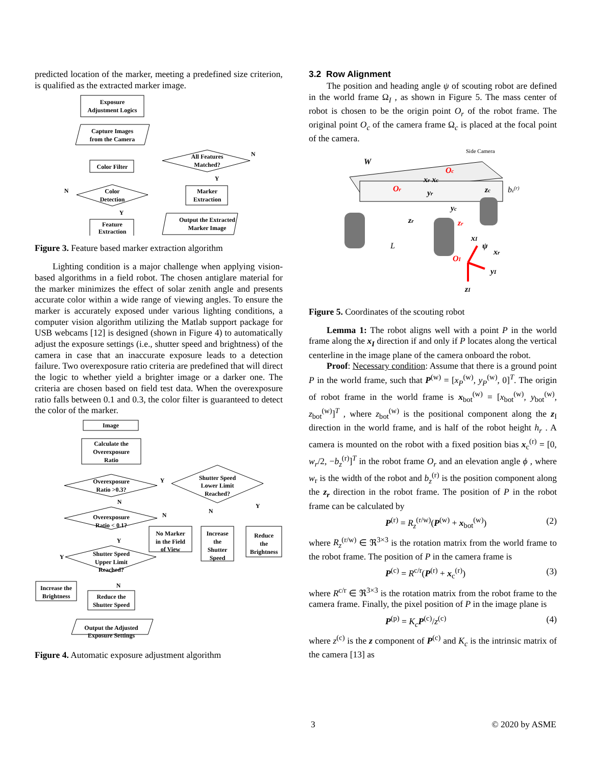predicted location of the marker, meeting a predefined size criterion, is qualified as the extracted marker image.
Exposure
Adjustment Logics
Capture Images
from the Camera
Color Filter
Color
Detection
Feature
Extraction
All Features
Matched?
Marker
Extraction
Output the Extracted
Marker Image
N
Y
N
Y
Figure 3. Feature based marker extraction algorithm
Lighting condition is a major challenge when applying vision-based algorithms in a field robot. The chosen antiglare material for the marker minimizes the effect of solar zenith angle and presents accurate color within a wide range of viewing angles. To ensure the marker is accurately exposed under various lighting conditions, a computer vision algorithm utilizing the Matlab support package for USB webcams [12] is designed (shown in Figure 4) to automatically adjust the exposure settings (i.e., shutter speed and brightness) of the camera in case that an inaccurate exposure leads to a detection failure. Two overexposure ratio criteria are predefined that will direct the logic to whether yield a brighter image or a darker one. The criteria are chosen based on field test data. When the overexposure ratio falls between 0.1 and 0.3, the color filter is guaranteed to detect the color of the marker.
Image
Calculate the
Overexposure
Ratio
Overexposure
Ratio >0.3?
Shutter Speed
Lower Limit
Reached?
Overexposure
Ratio < 0.1?
No Marker
in the Field
of View
Increase
the
Shutter
Speed
Reduce
the
Brightness
Shutter Speed
Upper Limit
Reached?
Increase the
Brightness
Reduce the
Shutter Speed
Output the Adjusted
Exposure Settings
Y
N
N
Y
N
Y
Y
N
Figure 4. Automatic exposure adjustment algorithm
3.2 Row Alignment
The position and heading angle ψ of scouting robot are defined in the world frame Ω<sub>I</sub> , as shown in Figure 5. The mass center of robot is chosen to be the origin point O<sub>r</sub> of the robot frame. The original point O<sub>c</sub> of the camera frame Ω<sub>c</sub> is placed at the focal point of the camera.
Side Camera
W
Oc
xr xc
Or
yr
zc
bz(r)
yc
zr
zr
L
xI
ψ
xr
OI
yI
zI
Figure 5. Coordinates of the scouting robot
Lemma 1: The robot aligns well with a point P in the world frame along the x<sub>I</sub> direction if and only if P locates along the vertical centerline in the image plane of the camera onboard the robot.
Proof: Necessary condition: Assume that there is a ground point P in the world frame, such that P<sup>(w)</sup> = [x<sub>P</sub><sup>(w)</sup>, y<sub>P</sub><sup>(w)</sup>, 0]<sup>T</sup>. The origin of robot frame in the world frame is x<sub>bot</sub><sup>(w)</sup> = [x<sub>bot</sub><sup>(w)</sup>, y<sub>bot</sub><sup>(w)</sup>, z<sub>bot</sub><sup>(w)</sup>]<sup>T</sup> , where z<sub>bot</sub><sup>(w)</sup> is the positional component along the z<sub>I</sub> direction in the world frame, and is half of the robot height h<sub>r</sub> . A camera is mounted on the robot with a fixed position bias x<sub>c</sub><sup>(r)</sup> = [0, w<sub>r</sub>/2, −b<sub>z</sub><sup>(r)</sup>]<sup>T</sup> in the robot frame O<sub>r</sub> and an elevation angle ϕ , where w<sub>r</sub> is the width of the robot and b<sub>z</sub><sup>(r)</sup> is the position component along the z<sub>r</sub> direction in the robot frame. The position of P in the robot frame can be calculated by
P<sup>(r)</sup> = R<sub>z</sub><sup>(r/w)</sup>(P<sup>(w)</sup> + x<sub>bot</sub><sup>(w)</sup>) (2)
where R<sub>z</sub><sup>(r/w)</sup> ∈ ℜ<sup>3×3</sup> is the rotation matrix from the world frame to the robot frame. The position of P in the camera frame is
P<sup>(c)</sup> = R<sup>c/r</sup>(P<sup>(r)</sup> + x<sub>c</sub><sup>(r)</sup>) (3)
where R<sup>c/r</sup> ∈ ℜ<sup>3×3</sup> is the rotation matrix from the robot frame to the camera frame. Finally, the pixel position of P in the image plane is
P<sup>(p)</sup> = K<sub>c</sub> P<sup>(c)</sup>/z<sup>(c)</sup> (4)
where z<sup>(c)</sup> is the z component of P<sup>(c)</sup> and K<sub>c</sub> is the intrinsic matrix of the camera [13] as
3 © 2020 by ASME